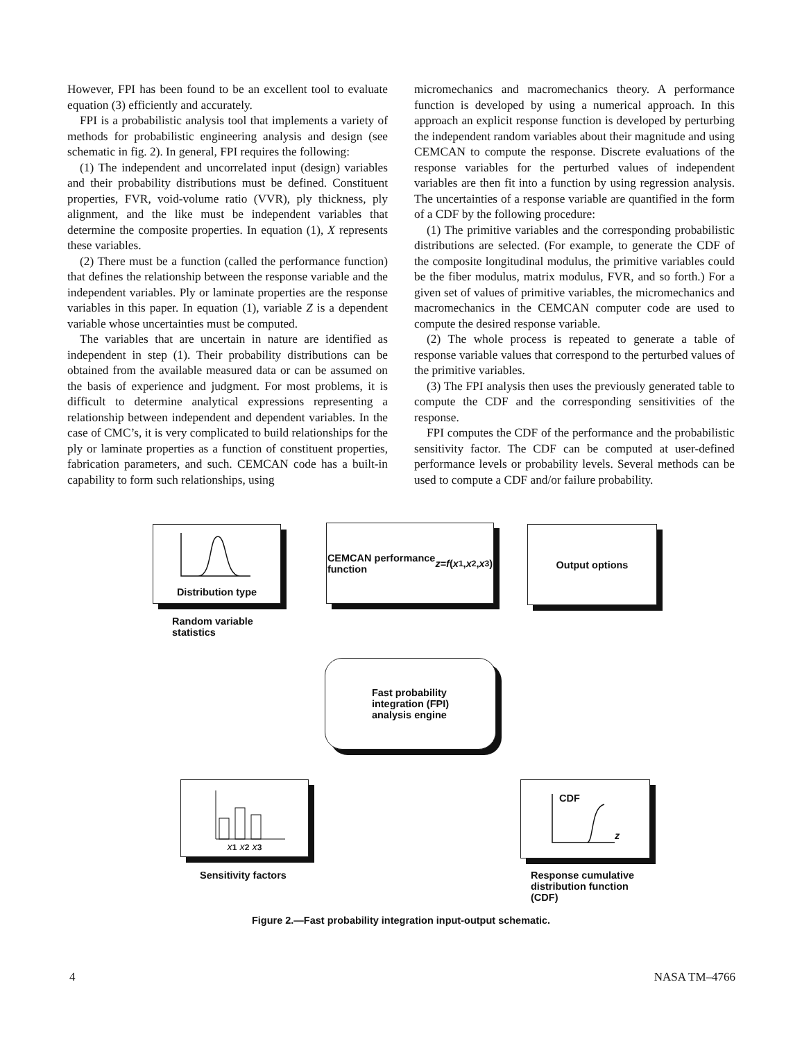However, FPI has been found to be an excellent tool to evaluate equation (3) efficiently and accurately.
FPI is a probabilistic analysis tool that implements a variety of methods for probabilistic engineering analysis and design (see schematic in fig. 2). In general, FPI requires the following:
(1) The independent and uncorrelated input (design) variables and their probability distributions must be defined. Constituent properties, FVR, void-volume ratio (VVR), ply thickness, ply alignment, and the like must be independent variables that determine the composite properties. In equation (1), X represents these variables.
(2) There must be a function (called the performance function) that defines the relationship between the response variable and the independent variables. Ply or laminate properties are the response variables in this paper. In equation (1), variable Z is a dependent variable whose uncertainties must be computed.
The variables that are uncertain in nature are identified as independent in step (1). Their probability distributions can be obtained from the available measured data or can be assumed on the basis of experience and judgment. For most problems, it is difficult to determine analytical expressions representing a relationship between independent and dependent variables. In the case of CMC’s, it is very complicated to build relationships for the ply or laminate properties as a function of constituent properties, fabrication parameters, and such. CEMCAN code has a built-in capability to form such relationships, using
micromechanics and macromechanics theory. A performance function is developed by using a numerical approach. In this approach an explicit response function is developed by perturbing the independent random variables about their magnitude and using CEMCAN to compute the response. Discrete evaluations of the response variables for the perturbed values of independent variables are then fit into a function by using regression analysis. The uncertainties of a response variable are quantified in the form of a CDF by the following procedure:
(1) The primitive variables and the corresponding probabilistic distributions are selected. (For example, to generate the CDF of the composite longitudinal modulus, the primitive variables could be the fiber modulus, matrix modulus, FVR, and so forth.) For a given set of values of primitive variables, the micromechanics and macromechanics in the CEMCAN computer code are used to compute the desired response variable.
(2) The whole process is repeated to generate a table of response variable values that correspond to the perturbed values of the primitive variables.
(3) The FPI analysis then uses the previously generated table to compute the CDF and the corresponding sensitivities of the response.
FPI computes the CDF of the performance and the probabilistic sensitivity factor. The CDF can be computed at user-defined performance levels or probability levels. Several methods can be used to compute a CDF and/or failure probability.
Distribution type
Random variable
statistics
CEMCAN performance
function z = f (x<sub>1</sub>, x<sub>2</sub>, x<sub>3</sub>)
Output options
Fast probability
integration (FPI)
analysis engine
x<sub>1</sub> x<sub>2</sub> x<sub>3</sub>
Sensitivity factors
CDF
z
Response cumulative
distribution function
(CDF)
Figure 2.—Fast probability integration input-output schematic.
4 NASA TM–4766